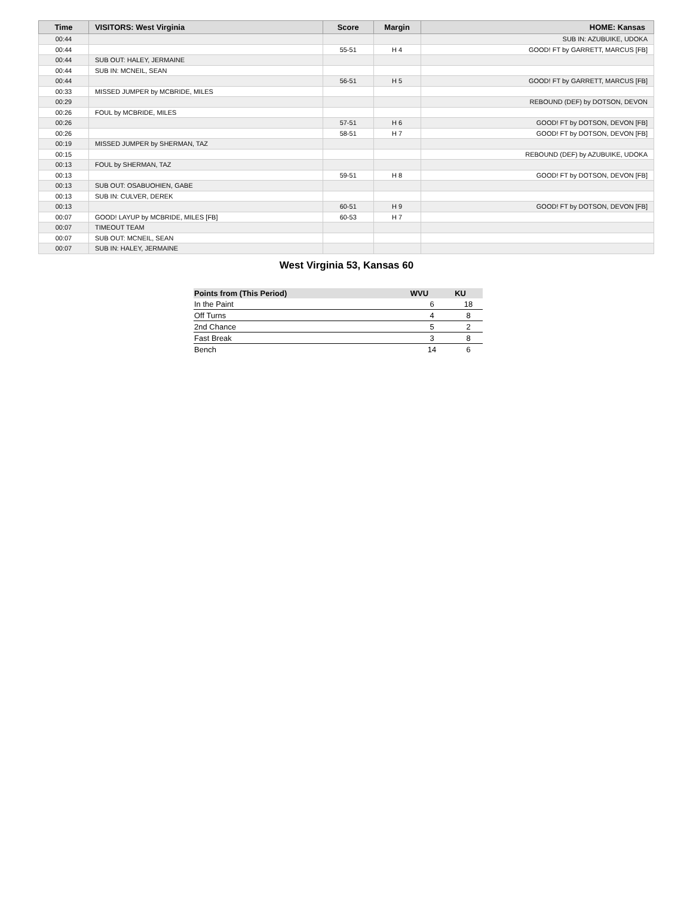| Time | VISITORS: West Virginia | Score | Margin | HOME: Kansas |
| --- | --- | --- | --- | --- |
| 00:44 | | | | SUB IN: AZUBUIKE, UDOKA |
| 00:44 | | 55-51 | H 4 | GOOD! FT by GARRETT, MARCUS [FB] |
| 00:44 | SUB OUT: HALEY, JERMAINE | | | |
| 00:44 | SUB IN: MCNEIL, SEAN | | | |
| 00:44 | | 56-51 | H 5 | GOOD! FT by GARRETT, MARCUS [FB] |
| 00:33 | MISSED JUMPER by MCBRIDE, MILES | | | |
| 00:29 | | | | REBOUND (DEF) by DOTSON, DEVON |
| 00:26 | FOUL by MCBRIDE, MILES | | | |
| 00:26 | | 57-51 | H 6 | GOOD! FT by DOTSON, DEVON [FB] |
| 00:26 | | 58-51 | H 7 | GOOD! FT by DOTSON, DEVON [FB] |
| 00:19 | MISSED JUMPER by SHERMAN, TAZ | | | |
| 00:15 | | | | REBOUND (DEF) by AZUBUIKE, UDOKA |
| 00:13 | FOUL by SHERMAN, TAZ | | | |
| 00:13 | | 59-51 | H 8 | GOOD! FT by DOTSON, DEVON [FB] |
| 00:13 | SUB OUT: OSABUOHIEN, GABE | | | |
| 00:13 | SUB IN: CULVER, DEREK | | | |
| 00:13 | | 60-51 | H 9 | GOOD! FT by DOTSON, DEVON [FB] |
| 00:07 | GOOD! LAYUP by MCBRIDE, MILES [FB] | 60-53 | H 7 | |
| 00:07 | TIMEOUT TEAM | | | |
| 00:07 | SUB OUT: MCNEIL, SEAN | | | |
| 00:07 | SUB IN: HALEY, JERMAINE | | | |
West Virginia 53, Kansas 60
| Points from (This Period) | WVU | KU |
| --- | --- | --- |
| In the Paint | 6 | 18 |
| Off Turns | 4 | 8 |
| 2nd Chance | 5 | 2 |
| Fast Break | 3 | 8 |
| Bench | 14 | 6 |